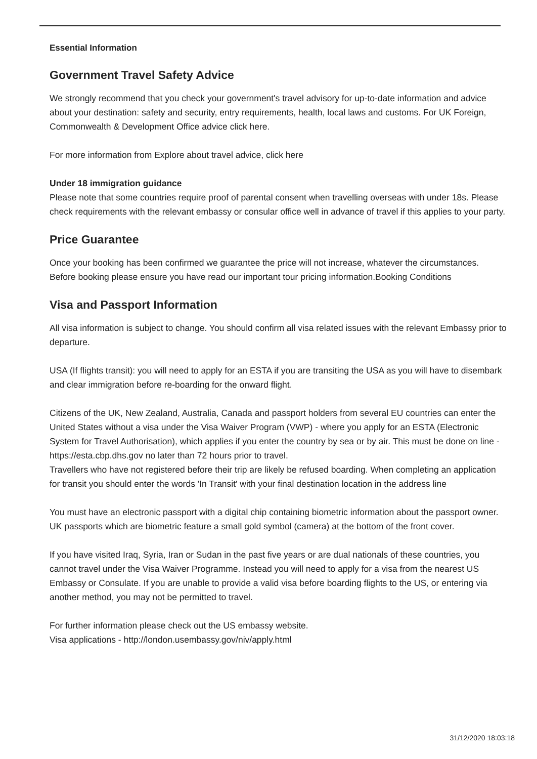Essential Information
Government Travel Safety Advice
We strongly recommend that you check your government's travel advisory for up-to-date information and advice about your destination: safety and security, entry requirements, health, local laws and customs. For UK Foreign, Commonwealth & Development Office advice click here.
For more information from Explore about travel advice, click here
Under 18 immigration guidance
Please note that some countries require proof of parental consent when travelling overseas with under 18s. Please check requirements with the relevant embassy or consular office well in advance of travel if this applies to your party.
Price Guarantee
Once your booking has been confirmed we guarantee the price will not increase, whatever the circumstances. Before booking please ensure you have read our important tour pricing information.Booking Conditions
Visa and Passport Information
All visa information is subject to change. You should confirm all visa related issues with the relevant Embassy prior to departure.
USA (If flights transit): you will need to apply for an ESTA if you are transiting the USA as you will have to disembark and clear immigration before re-boarding for the onward flight.
Citizens of the UK, New Zealand, Australia, Canada and passport holders from several EU countries can enter the United States without a visa under the Visa Waiver Program (VWP) - where you apply for an ESTA (Electronic System for Travel Authorisation), which applies if you enter the country by sea or by air. This must be done on line - https://esta.cbp.dhs.gov no later than 72 hours prior to travel.
Travellers who have not registered before their trip are likely be refused boarding. When completing an application for transit you should enter the words 'In Transit' with your final destination location in the address line
You must have an electronic passport with a digital chip containing biometric information about the passport owner. UK passports which are biometric feature a small gold symbol (camera) at the bottom of the front cover.
If you have visited Iraq, Syria, Iran or Sudan in the past five years or are dual nationals of these countries, you cannot travel under the Visa Waiver Programme. Instead you will need to apply for a visa from the nearest US Embassy or Consulate. If you are unable to provide a valid visa before boarding flights to the US, or entering via another method, you may not be permitted to travel.
For further information please check out the US embassy website.
Visa applications - http://london.usembassy.gov/niv/apply.html
31/12/2020 18:03:18